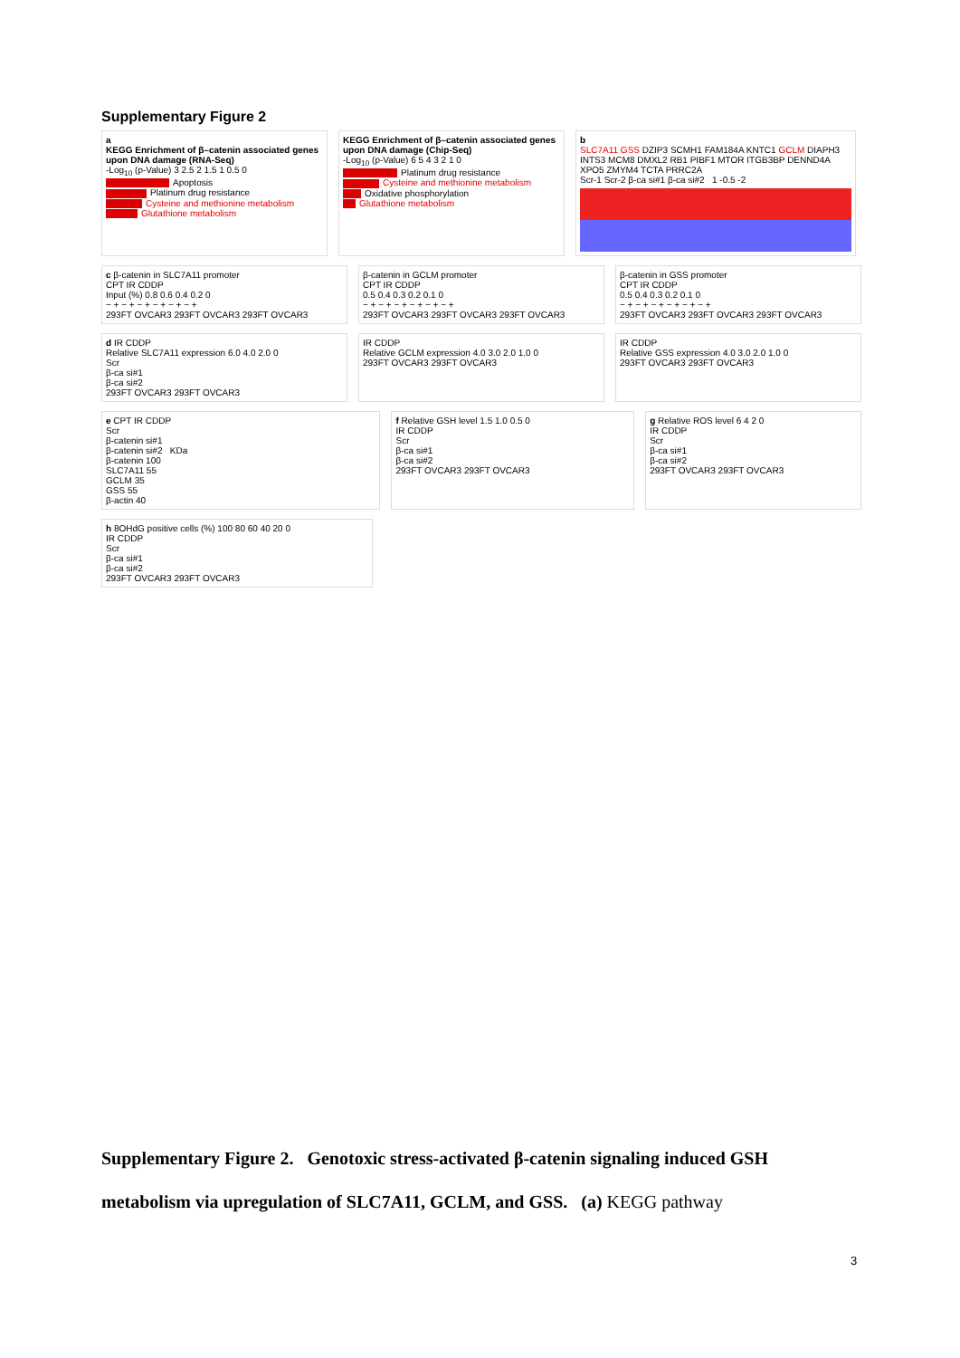Supplementary Figure 2
a
KEGG Enrichment of β–catenin associated genes upon DNA damage (RNA-Seq)
-Log<sub>10</sub> (p-Value) 3 2.5 2 1.5 1 0.5 0
Apoptosis
Platinum drug resistance
Cysteine and methionine metabolism
Glutathione metabolism
KEGG Enrichment of β–catenin associated genes upon DNA damage (Chip-Seq)
-Log<sub>10</sub> (p-Value) 6 5 4 3 2 1 0
Platinum drug resistance
Cysteine and methionine metabolism
Oxidative phosphorylation
Glutathione metabolism
b
SLC7A11 GSS DZIP3 SCMH1 FAM184A KNTC1 GCLM DIAPH3 INTS3 MCM8 DMXL2 RB1 PIBF1 MTOR ITGB3BP DENND4A XPO5 ZMYM4 TCTA PRRC2A
Scr-1 Scr-2 β-ca si#1 β-ca si#2 1 -0.5 -2
c β-catenin in SLC7A11 promoter
CPT IR CDDP
Input (%) 0.8 0.6 0.4 0.2 0
− + − + − + − + − + − +
293FT OVCAR3 293FT OVCAR3 293FT OVCAR3
β-catenin in GCLM promoter
CPT IR CDDP
0.5 0.4 0.3 0.2 0.1 0
− + − + − + − + − + − +
293FT OVCAR3 293FT OVCAR3 293FT OVCAR3
β-catenin in GSS promoter
CPT IR CDDP
0.5 0.4 0.3 0.2 0.1 0
− + − + − + − + − + − +
293FT OVCAR3 293FT OVCAR3 293FT OVCAR3
d IR CDDP
Relative SLC7A11 expression 6.0 4.0 2.0 0
Scr
β-ca si#1
β-ca si#2
293FT OVCAR3 293FT OVCAR3
IR CDDP
Relative GCLM expression 4.0 3.0 2.0 1.0 0
293FT OVCAR3 293FT OVCAR3
IR CDDP
Relative GSS expression 4.0 3.0 2.0 1.0 0
293FT OVCAR3 293FT OVCAR3
e CPT IR CDDP
Scr
β-catenin si#1
β-catenin si#2 KDa
β-catenin 100
SLC7A11 55
GCLM 35
GSS 55
β-actin 40
f Relative GSH level 1.5 1.0 0.5 0
IR CDDP
Scr
β-ca si#1
β-ca si#2
293FT OVCAR3 293FT OVCAR3
g Relative ROS level 6 4 2 0
IR CDDP
Scr
β-ca si#1
β-ca si#2
293FT OVCAR3 293FT OVCAR3
h 8OHdG positive cells (%) 100 80 60 40 20 0
IR CDDP
Scr
β-ca si#1
β-ca si#2
293FT OVCAR3 293FT OVCAR3
Supplementary Figure 2. Genotoxic stress-activated β-catenin signaling induced GSH metabolism via upregulation of SLC7A11, GCLM, and GSS. (a) KEGG pathway
3